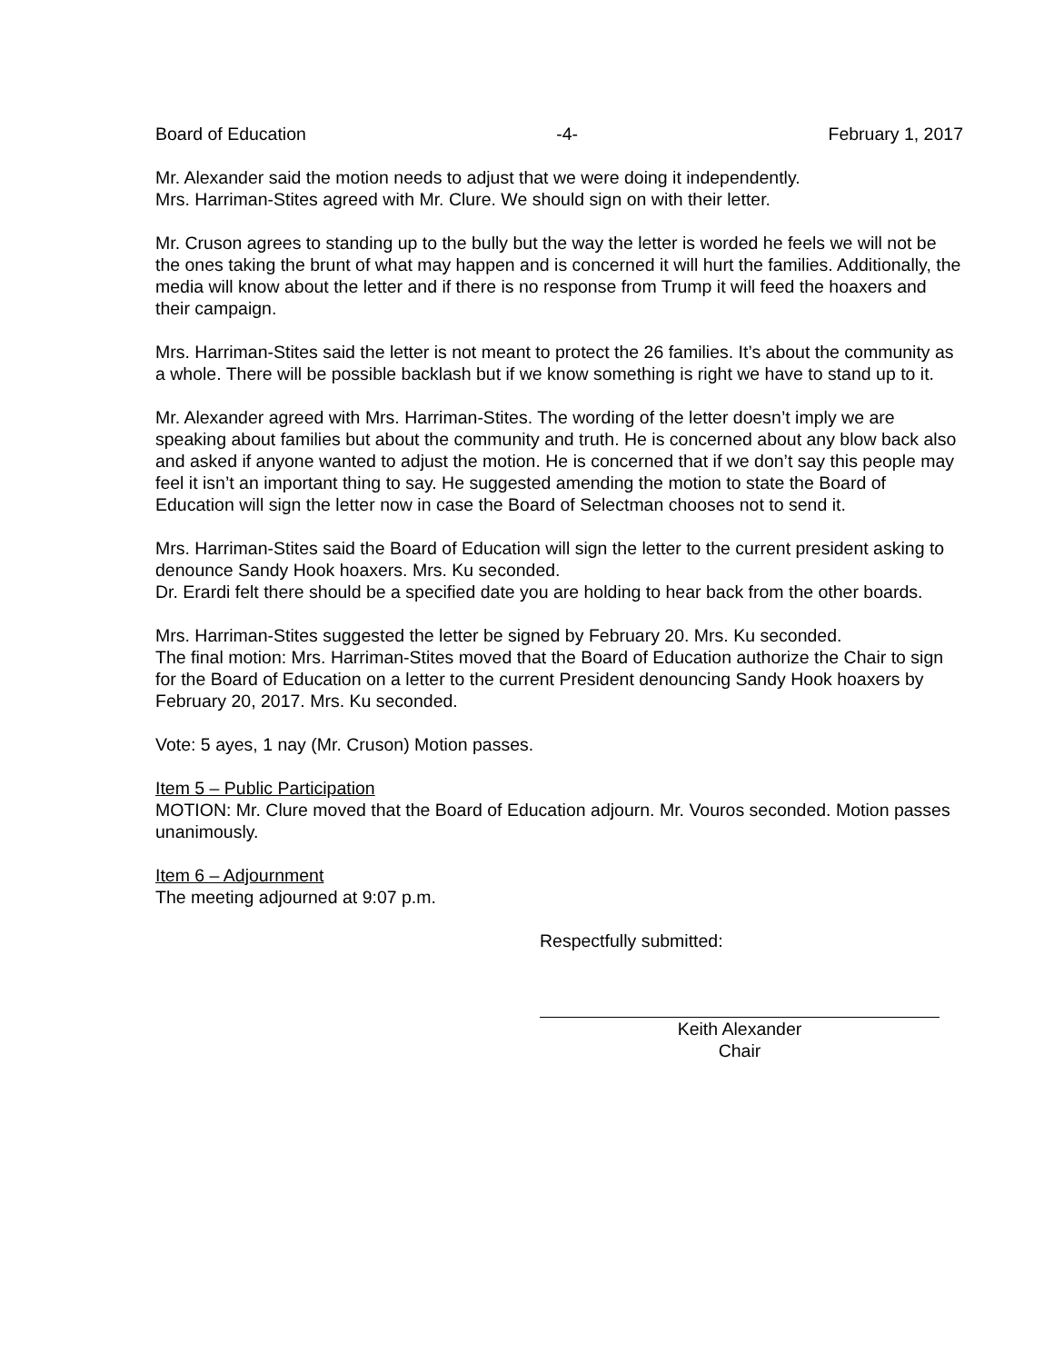Board of Education -4- February 1, 2017
Mr. Alexander said the motion needs to adjust that we were doing it independently.
Mrs. Harriman-Stites agreed with Mr. Clure. We should sign on with their letter.
Mr. Cruson agrees to standing up to the bully but the way the letter is worded he feels we will not be the ones taking the brunt of what may happen and is concerned it will hurt the families. Additionally, the media will know about the letter and if there is no response from Trump it will feed the hoaxers and their campaign.
Mrs. Harriman-Stites said the letter is not meant to protect the 26 families. It’s about the community as a whole. There will be possible backlash but if we know something is right we have to stand up to it.
Mr. Alexander agreed with Mrs. Harriman-Stites. The wording of the letter doesn’t imply we are speaking about families but about the community and truth. He is concerned about any blow back also and asked if anyone wanted to adjust the motion. He is concerned that if we don’t say this people may feel it isn’t an important thing to say. He suggested amending the motion to state the Board of Education will sign the letter now in case the Board of Selectman chooses not to send it.
Mrs. Harriman-Stites said the Board of Education will sign the letter to the current president asking to denounce Sandy Hook hoaxers. Mrs. Ku seconded.
Dr. Erardi felt there should be a specified date you are holding to hear back from the other boards.
Mrs. Harriman-Stites suggested the letter be signed by February 20. Mrs. Ku seconded.
The final motion: Mrs. Harriman-Stites moved that the Board of Education authorize the Chair to sign for the Board of Education on a letter to the current President denouncing Sandy Hook hoaxers by February 20, 2017. Mrs. Ku seconded.
Vote: 5 ayes, 1 nay (Mr. Cruson) Motion passes.
Item 5 – Public Participation
MOTION: Mr. Clure moved that the Board of Education adjourn. Mr. Vouros seconded. Motion passes unanimously.
Item 6 – Adjournment
The meeting adjourned at 9:07 p.m.
Respectfully submitted:
Keith Alexander
Chair